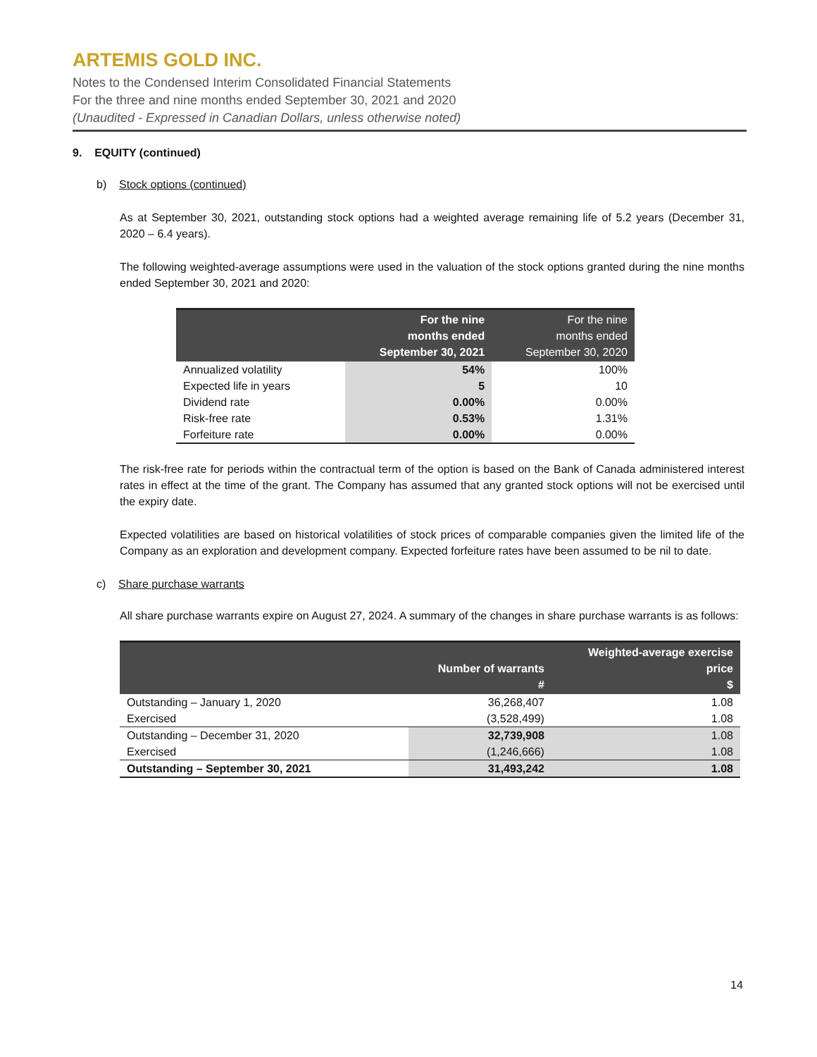ARTEMIS GOLD INC.
Notes to the Condensed Interim Consolidated Financial Statements
For the three and nine months ended September 30, 2021 and 2020
(Unaudited - Expressed in Canadian Dollars, unless otherwise noted)
9. EQUITY (continued)
b) Stock options (continued)
As at September 30, 2021, outstanding stock options had a weighted average remaining life of 5.2 years (December 31, 2020 – 6.4 years).
The following weighted-average assumptions were used in the valuation of the stock options granted during the nine months ended September 30, 2021 and 2020:
| | For the nine months ended September 30, 2021 | For the nine months ended September 30, 2020 |
| --- | --- | --- |
| Annualized volatility | 54% | 100% |
| Expected life in years | 5 | 10 |
| Dividend rate | 0.00% | 0.00% |
| Risk-free rate | 0.53% | 1.31% |
| Forfeiture rate | 0.00% | 0.00% |
The risk-free rate for periods within the contractual term of the option is based on the Bank of Canada administered interest rates in effect at the time of the grant. The Company has assumed that any granted stock options will not be exercised until the expiry date.
Expected volatilities are based on historical volatilities of stock prices of comparable companies given the limited life of the Company as an exploration and development company. Expected forfeiture rates have been assumed to be nil to date.
c) Share purchase warrants
All share purchase warrants expire on August 27, 2024. A summary of the changes in share purchase warrants is as follows:
| | Number of warrants # | Weighted-average exercise price $ |
| --- | --- | --- |
| Outstanding – January 1, 2020 | 36,268,407 | 1.08 |
| Exercised | (3,528,499) | 1.08 |
| Outstanding – December 31, 2020 | 32,739,908 | 1.08 |
| Exercised | (1,246,666) | 1.08 |
| Outstanding – September 30, 2021 | 31,493,242 | 1.08 |
14